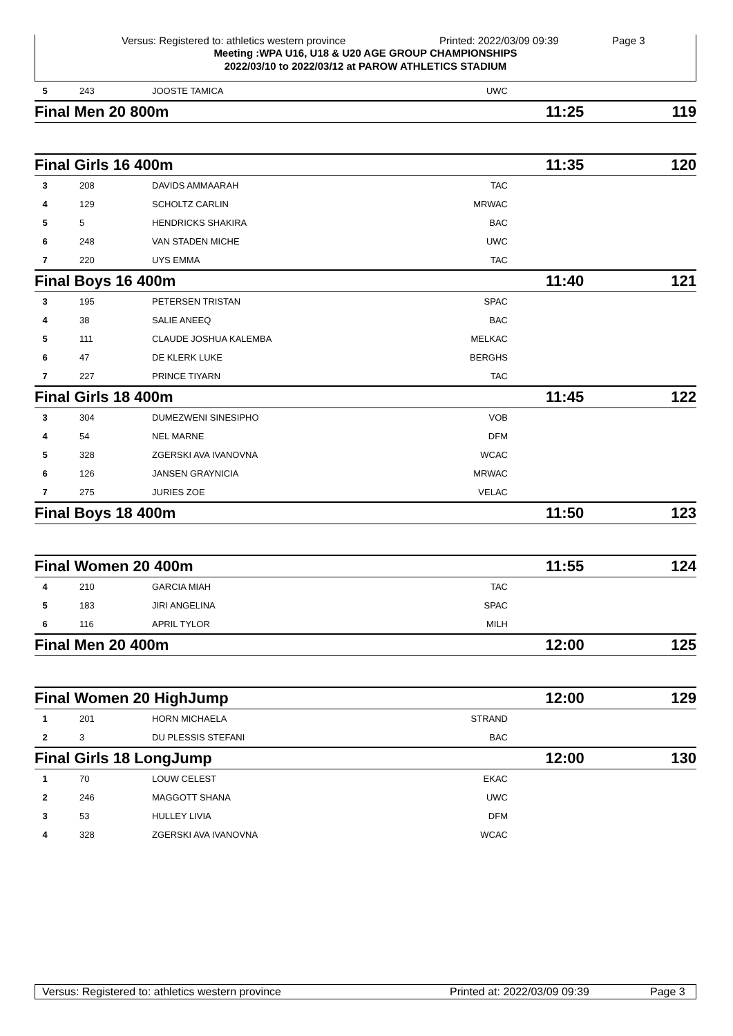Versus: Registered to: athletics western province Printed: 2022/03/09 09:39 Page 3
Meeting :WPA U16, U18 & U20 AGE GROUP CHAMPIONSHIPS
2022/03/10 to 2022/03/12 at PAROW ATHLETICS STADIUM
| 5 | 243 | JOOSTE TAMICA | UWC | | |
| Final Men 20 800m | | | | 11:25 | 119 |
| Final Girls 16 400m | | | | 11:35 | 120 |
| 3 | 208 | DAVIDS AMMAARAH | TAC | | |
| 4 | 129 | SCHOLTZ CARLIN | MRWAC | | |
| 5 | 5 | HENDRICKS SHAKIRA | BAC | | |
| 6 | 248 | VAN STADEN MICHE | UWC | | |
| 7 | 220 | UYS EMMA | TAC | | |
| Final Boys 16 400m | | | | 11:40 | 121 |
| 3 | 195 | PETERSEN TRISTAN | SPAC | | |
| 4 | 38 | SALIE ANEEQ | BAC | | |
| 5 | 111 | CLAUDE JOSHUA KALEMBA | MELKAC | | |
| 6 | 47 | DE KLERK LUKE | BERGHS | | |
| 7 | 227 | PRINCE TIYARN | TAC | | |
| Final Girls 18 400m | | | | 11:45 | 122 |
| 3 | 304 | DUMEZWENI SINESIPHO | VOB | | |
| 4 | 54 | NEL MARNE | DFM | | |
| 5 | 328 | ZGERSKI AVA IVANOVNA | WCAC | | |
| 6 | 126 | JANSEN GRAYNICIA | MRWAC | | |
| 7 | 275 | JURIES ZOE | VELAC | | |
| Final Boys 18 400m | | | | 11:50 | 123 |
| Final Women 20 400m | | | | 11:55 | 124 |
| 4 | 210 | GARCIA MIAH | TAC | | |
| 5 | 183 | JIRI ANGELINA | SPAC | | |
| 6 | 116 | APRIL TYLOR | MILH | | |
| Final Men 20 400m | | | | 12:00 | 125 |
| Final Women 20 HighJump | | | | 12:00 | 129 |
| 1 | 201 | HORN MICHAELA | STRAND | | |
| 2 | 3 | DU PLESSIS STEFANI | BAC | | |
| Final Girls 18 LongJump | | | | 12:00 | 130 |
| 1 | 70 | LOUW CELEST | EKAC | | |
| 2 | 246 | MAGGOTT SHANA | UWC | | |
| 3 | 53 | HULLEY LIVIA | DFM | | |
| 4 | 328 | ZGERSKI AVA IVANOVNA | WCAC | | |
Versus: Registered to: athletics western province Printed at: 2022/03/09 09:39 Page 3